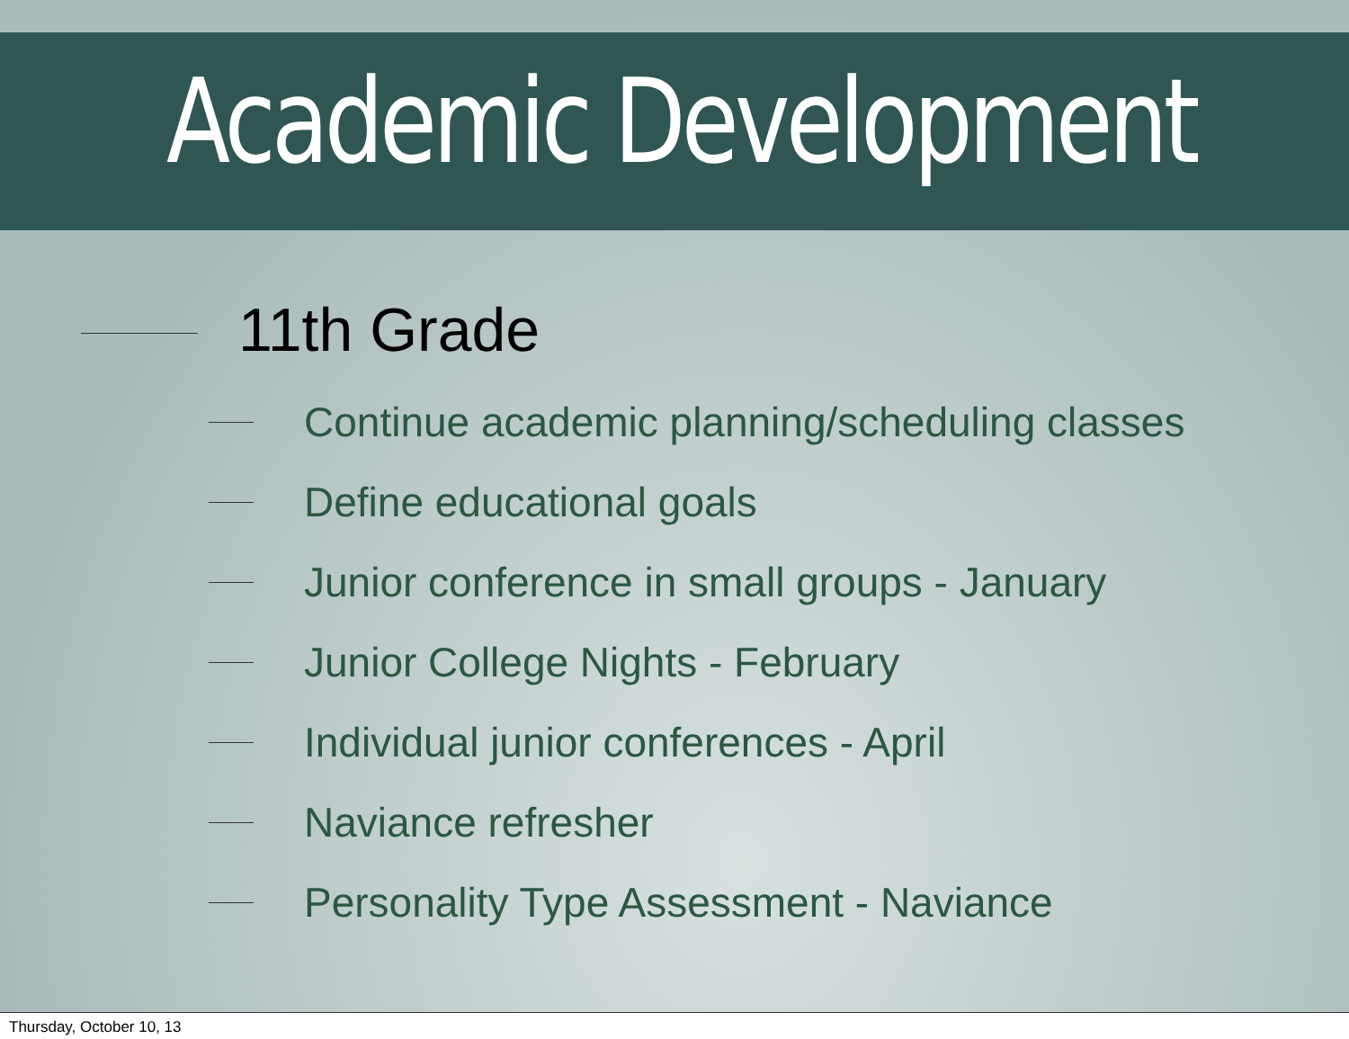Academic Development
11th Grade
Continue academic planning/scheduling classes
Define educational goals
Junior conference in small groups - January
Junior College Nights - February
Individual junior conferences - April
Naviance refresher
Personality Type Assessment - Naviance
Thursday, October 10, 13